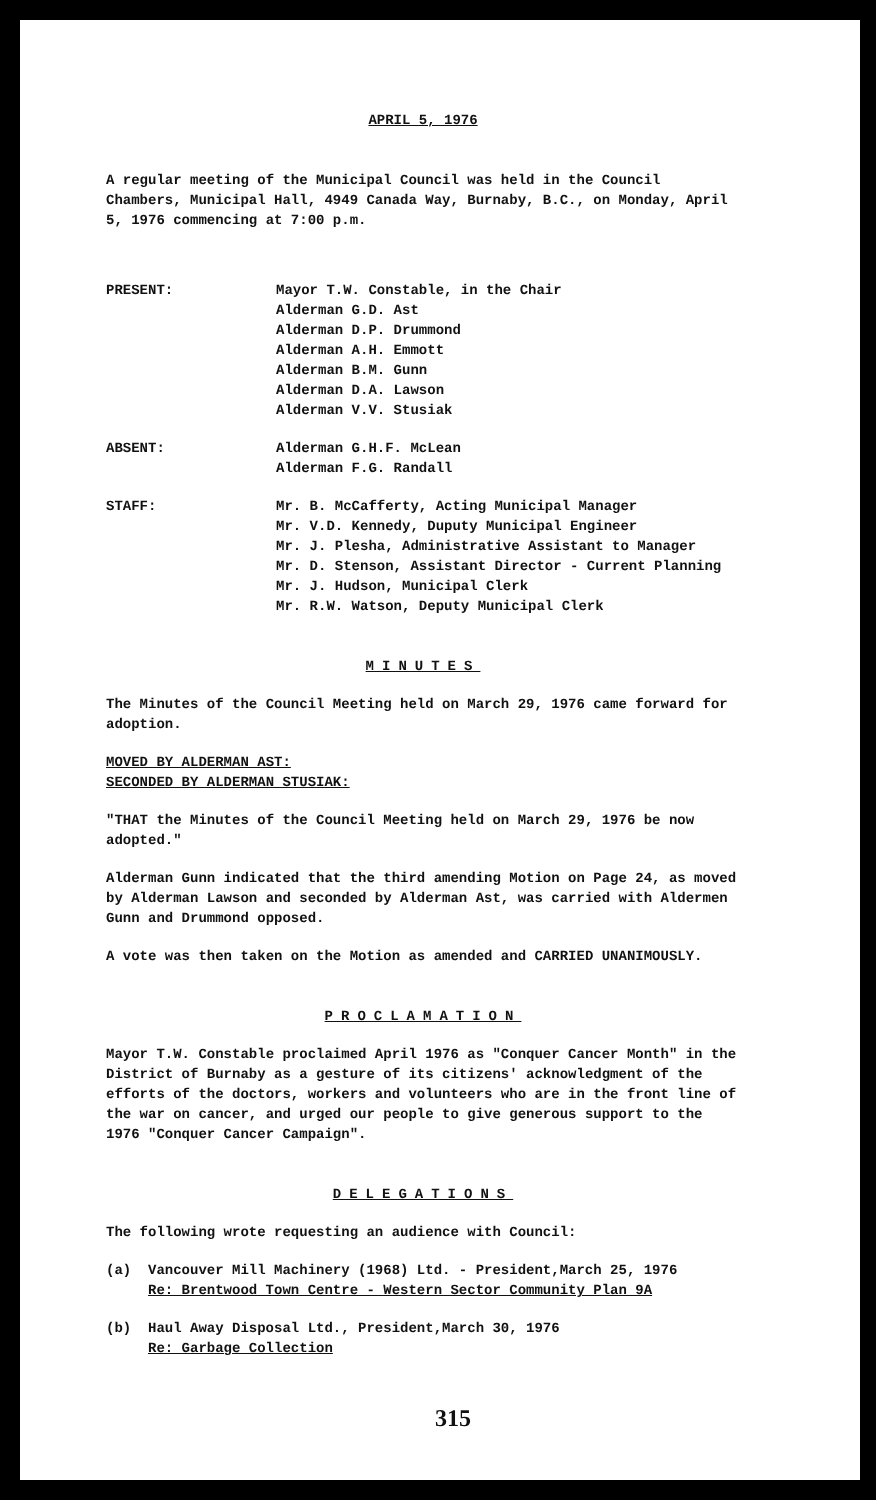APRIL 5, 1976
A regular meeting of the Municipal Council was held in the Council Chambers, Municipal Hall, 4949 Canada Way, Burnaby, B.C., on Monday, April 5, 1976 commencing at 7:00 p.m.
PRESENT: Mayor T.W. Constable, in the Chair
Alderman G.D. Ast
Alderman D.P. Drummond
Alderman A.H. Emmott
Alderman B.M. Gunn
Alderman D.A. Lawson
Alderman V.V. Stusiak
ABSENT: Alderman G.H.F. McLean
Alderman F.G. Randall
STAFF: Mr. B. McCafferty, Acting Municipal Manager
Mr. V.D. Kennedy, Duputy Municipal Engineer
Mr. J. Plesha, Administrative Assistant to Manager
Mr. D. Stenson, Assistant Director - Current Planning
Mr. J. Hudson, Municipal Clerk
Mr. R.W. Watson, Deputy Municipal Clerk
MINUTES
The Minutes of the Council Meeting held on March 29, 1976 came forward for adoption.
MOVED BY ALDERMAN AST:
SECONDED BY ALDERMAN STUSIAK:
"THAT the Minutes of the Council Meeting held on March 29, 1976 be now adopted."
Alderman Gunn indicated that the third amending Motion on Page 24, as moved by Alderman Lawson and seconded by Alderman Ast, was carried with Aldermen Gunn and Drummond opposed.
A vote was then taken on the Motion as amended and CARRIED UNANIMOUSLY.
PROCLAMATION
Mayor T.W. Constable proclaimed April 1976 as "Conquer Cancer Month" in the District of Burnaby as a gesture of its citizens' acknowledgment of the efforts of the doctors, workers and volunteers who are in the front line of the war on cancer, and urged our people to give generous support to the 1976 "Conquer Cancer Campaign".
DELEGATIONS
The following wrote requesting an audience with Council:
(a) Vancouver Mill Machinery (1968) Ltd. - President,March 25, 1976
Re: Brentwood Town Centre - Western Sector Community Plan 9A
(b) Haul Away Disposal Ltd., President,March 30, 1976
Re: Garbage Collection
315